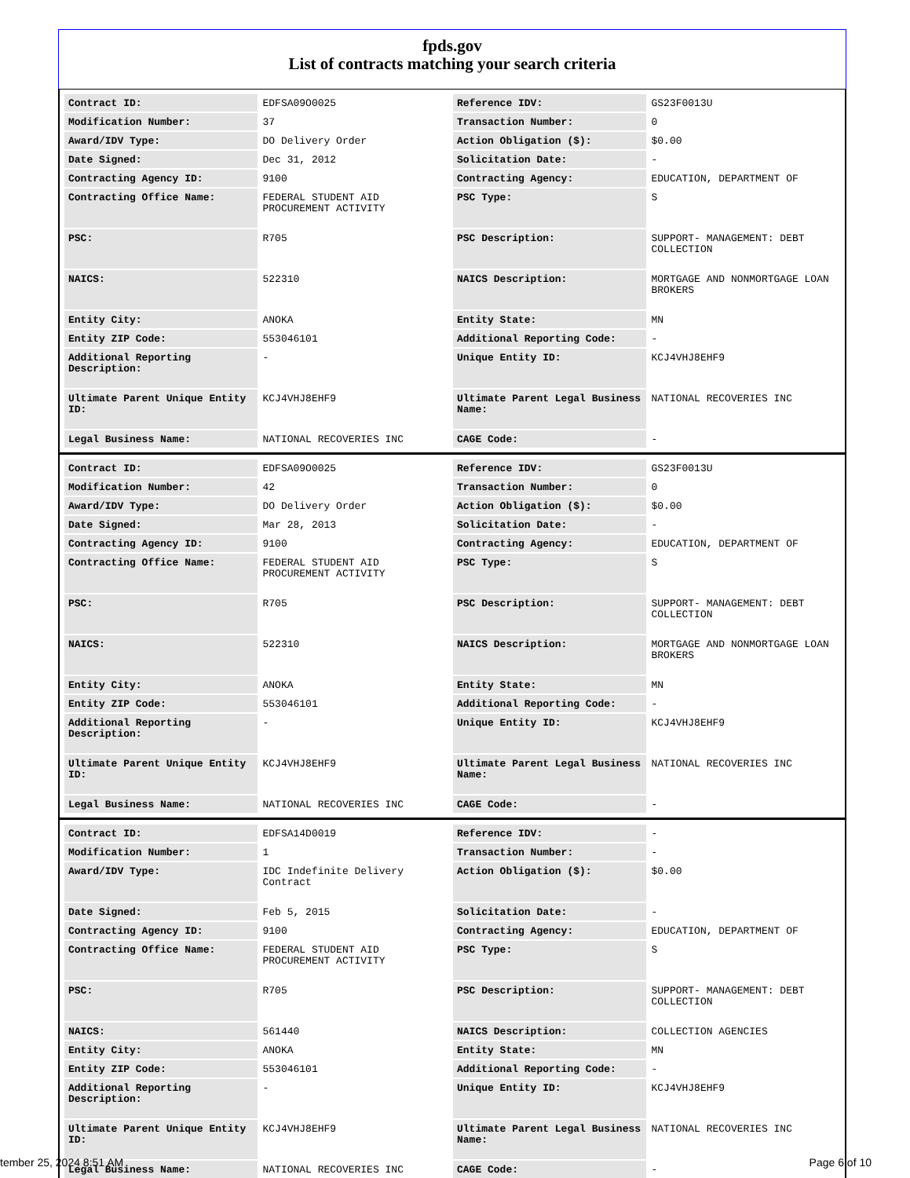fpds.gov
List of contracts matching your search criteria
| Contract ID: | EDFSA09O0025 | Reference IDV: | GS23F0013U |
| Modification Number: | 37 | Transaction Number: | 0 |
| Award/IDV Type: | DO Delivery Order | Action Obligation ($): | $0.00 |
| Date Signed: | Dec 31, 2012 | Solicitation Date: | - |
| Contracting Agency ID: | 9100 | Contracting Agency: | EDUCATION, DEPARTMENT OF |
| Contracting Office Name: | FEDERAL STUDENT AID PROCUREMENT ACTIVITY | PSC Type: | S |
| PSC: | R705 | PSC Description: | SUPPORT- MANAGEMENT: DEBT COLLECTION |
| NAICS: | 522310 | NAICS Description: | MORTGAGE AND NONMORTGAGE LOAN BROKERS |
| Entity City: | ANOKA | Entity State: | MN |
| Entity ZIP Code: | 553046101 | Additional Reporting Code: | - |
| Additional Reporting Description: | - | Unique Entity ID: | KCJ4VHJ8EHF9 |
| Ultimate Parent Unique Entity ID: | KCJ4VHJ8EHF9 | Ultimate Parent Legal Business Name: | NATIONAL RECOVERIES INC |
| Legal Business Name: | NATIONAL RECOVERIES INC | CAGE Code: | - |
| Contract ID: | EDFSA09O0025 | Reference IDV: | GS23F0013U |
| Modification Number: | 42 | Transaction Number: | 0 |
| Award/IDV Type: | DO Delivery Order | Action Obligation ($): | $0.00 |
| Date Signed: | Mar 28, 2013 | Solicitation Date: | - |
| Contracting Agency ID: | 9100 | Contracting Agency: | EDUCATION, DEPARTMENT OF |
| Contracting Office Name: | FEDERAL STUDENT AID PROCUREMENT ACTIVITY | PSC Type: | S |
| PSC: | R705 | PSC Description: | SUPPORT- MANAGEMENT: DEBT COLLECTION |
| NAICS: | 522310 | NAICS Description: | MORTGAGE AND NONMORTGAGE LOAN BROKERS |
| Entity City: | ANOKA | Entity State: | MN |
| Entity ZIP Code: | 553046101 | Additional Reporting Code: | - |
| Additional Reporting Description: | - | Unique Entity ID: | KCJ4VHJ8EHF9 |
| Ultimate Parent Unique Entity ID: | KCJ4VHJ8EHF9 | Ultimate Parent Legal Business Name: | NATIONAL RECOVERIES INC |
| Legal Business Name: | NATIONAL RECOVERIES INC | CAGE Code: | - |
| Contract ID: | EDFSA14D0019 | Reference IDV: | - |
| Modification Number: | 1 | Transaction Number: | - |
| Award/IDV Type: | IDC Indefinite Delivery Contract | Action Obligation ($): | $0.00 |
| Date Signed: | Feb 5, 2015 | Solicitation Date: | - |
| Contracting Agency ID: | 9100 | Contracting Agency: | EDUCATION, DEPARTMENT OF |
| Contracting Office Name: | FEDERAL STUDENT AID PROCUREMENT ACTIVITY | PSC Type: | S |
| PSC: | R705 | PSC Description: | SUPPORT- MANAGEMENT: DEBT COLLECTION |
| NAICS: | 561440 | NAICS Description: | COLLECTION AGENCIES |
| Entity City: | ANOKA | Entity State: | MN |
| Entity ZIP Code: | 553046101 | Additional Reporting Code: | - |
| Additional Reporting Description: | - | Unique Entity ID: | KCJ4VHJ8EHF9 |
| Ultimate Parent Unique Entity ID: | KCJ4VHJ8EHF9 | Ultimate Parent Legal Business Name: | NATIONAL RECOVERIES INC |
| Legal Business Name: | NATIONAL RECOVERIES INC | CAGE Code: | - |
tember 25, 2024 8:51 AM Page 6 of 10